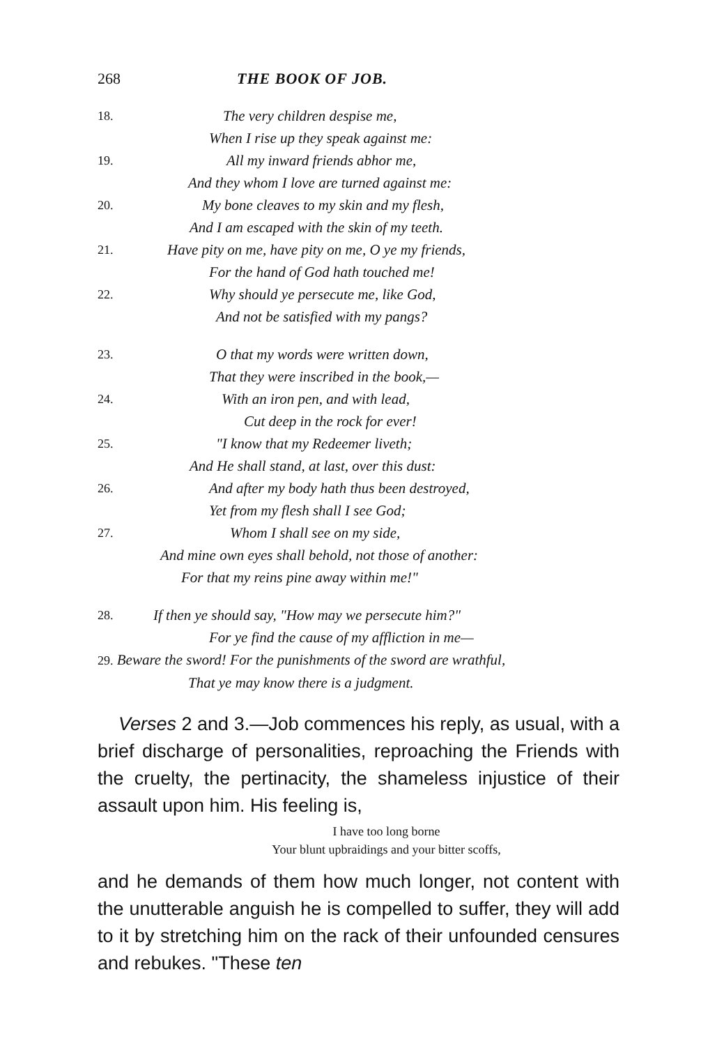268 THE BOOK OF JOB.
18. The very children despise me,
When I rise up they speak against me:
19. All my inward friends abhor me,
And they whom I love are turned against me:
20. My bone cleaves to my skin and my flesh,
And I am escaped with the skin of my teeth.
21. Have pity on me, have pity on me, O ye my friends,
For the hand of God hath touched me!
22. Why should ye persecute me, like God,
And not be satisfied with my pangs?
23. O that my words were written down,
That they were inscribed in the book,—
24. With an iron pen, and with lead,
Cut deep in the rock for ever!
25. "I know that my Redeemer liveth;
And He shall stand, at last, over this dust:
26. And after my body hath thus been destroyed,
Yet from my flesh shall I see God;
27. Whom I shall see on my side,
And mine own eyes shall behold, not those of another:
For that my reins pine away within me!"
28. If then ye should say, "How may we persecute him?"
For ye find the cause of my affliction in me—
29. Beware the sword! For the punishments of the sword are wrathful,
That ye may know there is a judgment.
Verses 2 and 3.—Job commences his reply, as usual, with a brief discharge of personalities, reproaching the Friends with the cruelty, the pertinacity, the shameless injustice of their assault upon him. His feeling is,
I have too long borne
Your blunt upbraidings and your bitter scoffs,
and he demands of them how much longer, not content with the unutterable anguish he is compelled to suffer, they will add to it by stretching him on the rack of their unfounded censures and rebukes. "These ten